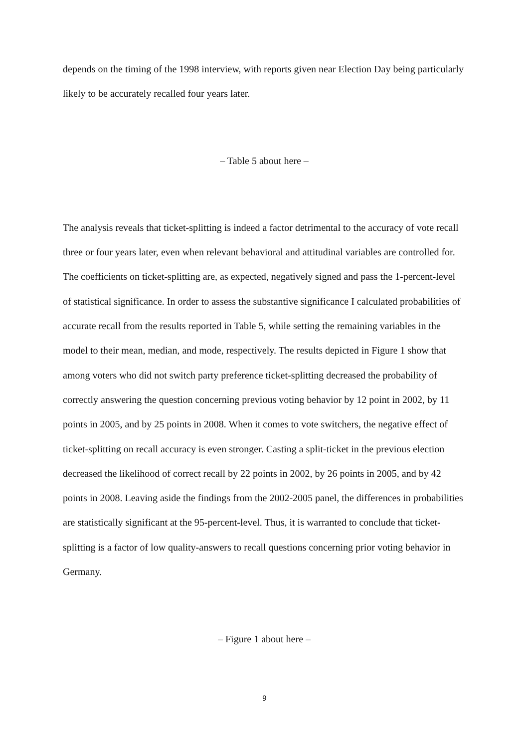depends on the timing of the 1998 interview, with reports given near Election Day being particularly likely to be accurately recalled four years later.
– Table 5 about here –
The analysis reveals that ticket-splitting is indeed a factor detrimental to the accuracy of vote recall three or four years later, even when relevant behavioral and attitudinal variables are controlled for. The coefficients on ticket-splitting are, as expected, negatively signed and pass the 1-percent-level of statistical significance. In order to assess the substantive significance I calculated probabilities of accurate recall from the results reported in Table 5, while setting the remaining variables in the model to their mean, median, and mode, respectively. The results depicted in Figure 1 show that among voters who did not switch party preference ticket-splitting decreased the probability of correctly answering the question concerning previous voting behavior by 12 point in 2002, by 11 points in 2005, and by 25 points in 2008. When it comes to vote switchers, the negative effect of ticket-splitting on recall accuracy is even stronger. Casting a split-ticket in the previous election decreased the likelihood of correct recall by 22 points in 2002, by 26 points in 2005, and by 42 points in 2008. Leaving aside the findings from the 2002-2005 panel, the differences in probabilities are statistically significant at the 95-percent-level. Thus, it is warranted to conclude that ticket-splitting is a factor of low quality-answers to recall questions concerning prior voting behavior in Germany.
– Figure 1 about here –
9